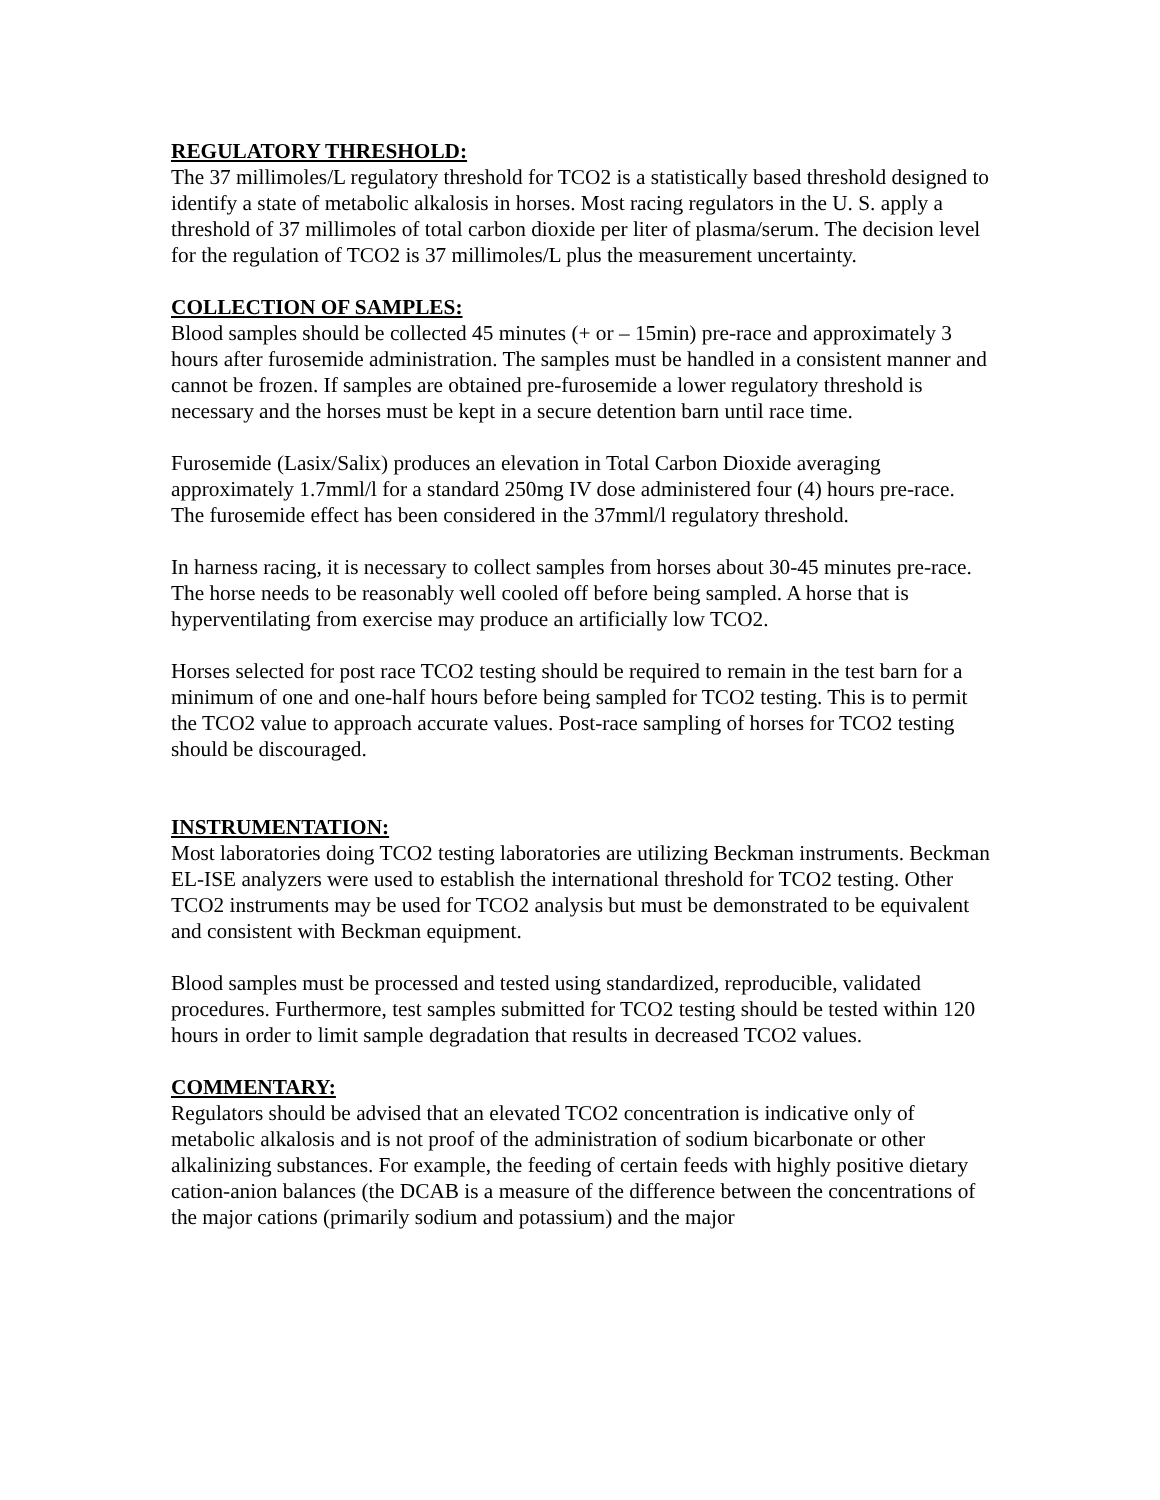REGULATORY THRESHOLD:
The 37 millimoles/L regulatory threshold for TCO2 is a statistically based threshold designed to identify a state of metabolic alkalosis in horses. Most racing regulators in the U. S. apply a threshold of 37 millimoles of total carbon dioxide per liter of plasma/serum. The decision level for the regulation of TCO2 is 37 millimoles/L plus the measurement uncertainty.
COLLECTION OF SAMPLES:
Blood samples should be collected 45 minutes (+ or – 15min) pre-race and approximately 3 hours after furosemide administration. The samples must be handled in a consistent manner and cannot be frozen. If samples are obtained pre-furosemide a lower regulatory threshold is necessary and the horses must be kept in a secure detention barn until race time.
Furosemide (Lasix/Salix) produces an elevation in Total Carbon Dioxide averaging approximately 1.7mml/l for a standard 250mg IV dose administered four (4) hours pre-race. The furosemide effect has been considered in the 37mml/l regulatory threshold.
In harness racing, it is necessary to collect samples from horses about 30-45 minutes pre-race. The horse needs to be reasonably well cooled off before being sampled. A horse that is hyperventilating from exercise may produce an artificially low TCO2.
Horses selected for post race TCO2 testing should be required to remain in the test barn for a minimum of one and one-half hours before being sampled for TCO2 testing. This is to permit the TCO2 value to approach accurate values. Post-race sampling of horses for TCO2 testing should be discouraged.
INSTRUMENTATION:
Most laboratories doing TCO2 testing laboratories are utilizing Beckman instruments. Beckman EL-ISE analyzers were used to establish the international threshold for TCO2 testing. Other TCO2 instruments may be used for TCO2 analysis but must be demonstrated to be equivalent and consistent with Beckman equipment.
Blood samples must be processed and tested using standardized, reproducible, validated procedures. Furthermore, test samples submitted for TCO2 testing should be tested within 120 hours in order to limit sample degradation that results in decreased TCO2 values.
COMMENTARY:
Regulators should be advised that an elevated TCO2 concentration is indicative only of metabolic alkalosis and is not proof of the administration of sodium bicarbonate or other alkalinizing substances. For example, the feeding of certain feeds with highly positive dietary cation-anion balances (the DCAB is a measure of the difference between the concentrations of the major cations (primarily sodium and potassium) and the major